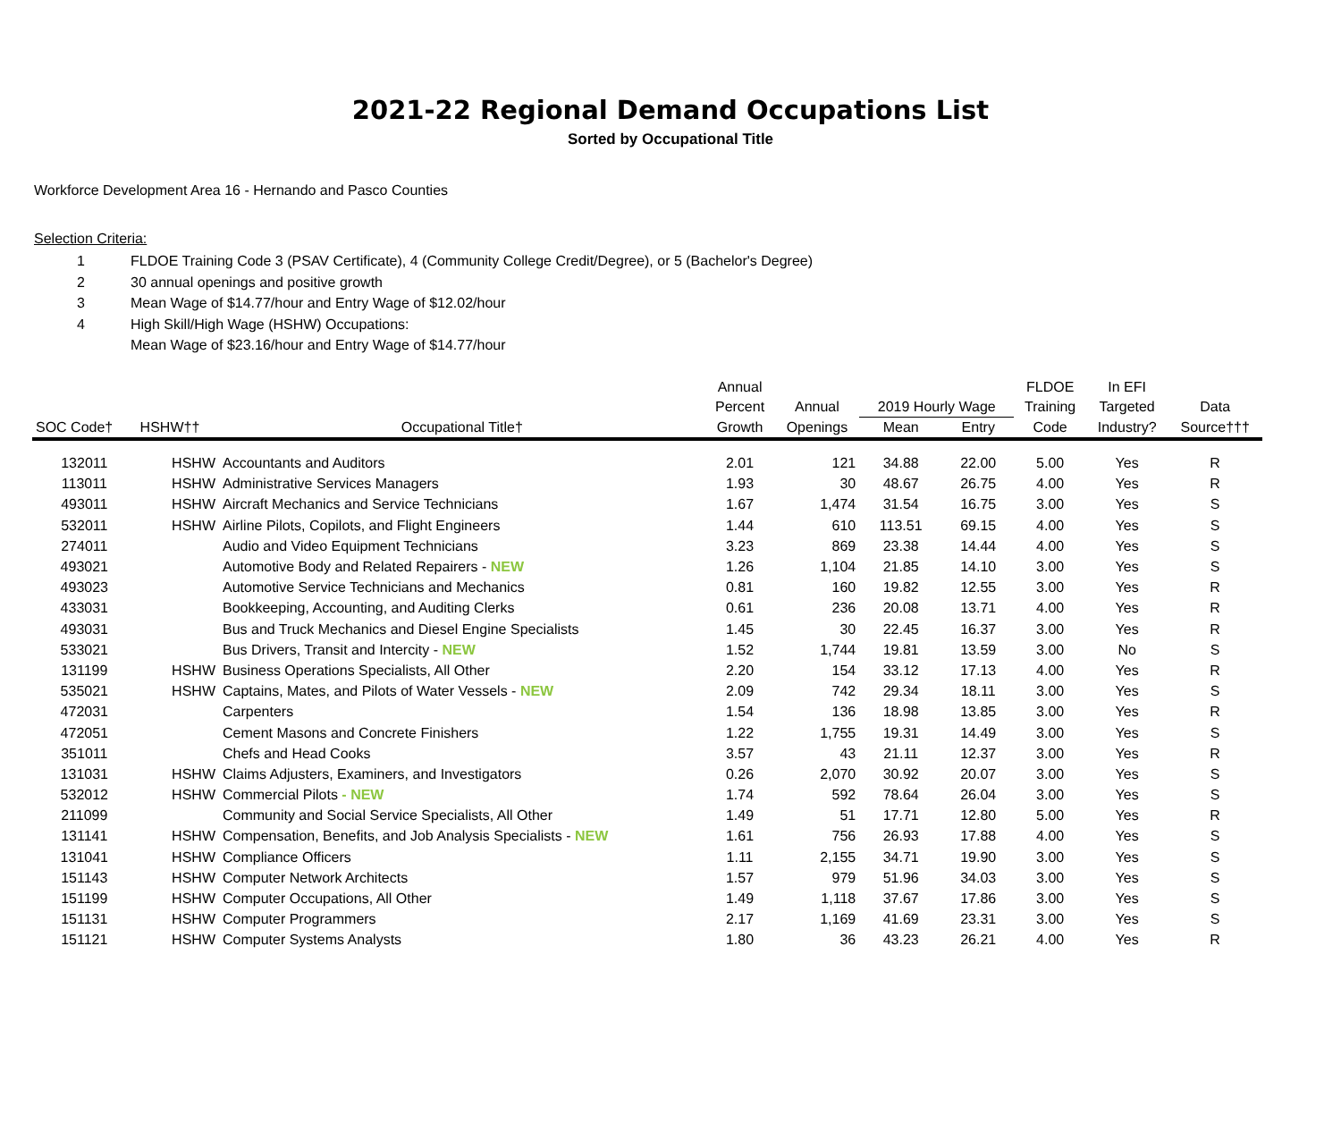2021-22 Regional Demand Occupations List
Sorted by Occupational Title
Workforce Development Area 16 - Hernando and Pasco Counties
Selection Criteria:
1 FLDOE Training Code 3 (PSAV Certificate), 4 (Community College Credit/Degree), or 5 (Bachelor's Degree)
2 30 annual openings and positive growth
3 Mean Wage of $14.77/hour and Entry Wage of $12.02/hour
4 High Skill/High Wage (HSHW) Occupations:
Mean Wage of $23.16/hour and Entry Wage of $14.77/hour
| | | | Annual | | | | FLDOE | In EFI | |
| --- | --- | --- | --- | --- | --- | --- | --- | --- | --- |
| | | | Percent | Annual | 2019 Hourly Wage | | Training | Targeted | Data |
| SOC Code† | HSHW†† | Occupational Title† | Growth | Openings | Mean | Entry | Code | Industry? | Source††† |
| 132011 | HSHW | Accountants and Auditors | 2.01 | 121 | 34.88 | 22.00 | 5.00 | Yes | R |
| 113011 | HSHW | Administrative Services Managers | 1.93 | 30 | 48.67 | 26.75 | 4.00 | Yes | R |
| 493011 | HSHW | Aircraft Mechanics and Service Technicians | 1.67 | 1,474 | 31.54 | 16.75 | 3.00 | Yes | S |
| 532011 | HSHW | Airline Pilots, Copilots, and Flight Engineers | 1.44 | 610 | 113.51 | 69.15 | 4.00 | Yes | S |
| 274011 | | Audio and Video Equipment Technicians | 3.23 | 869 | 23.38 | 14.44 | 4.00 | Yes | S |
| 493021 | | Automotive Body and Related Repairers - NEW | 1.26 | 1,104 | 21.85 | 14.10 | 3.00 | Yes | S |
| 493023 | | Automotive Service Technicians and Mechanics | 0.81 | 160 | 19.82 | 12.55 | 3.00 | Yes | R |
| 433031 | | Bookkeeping, Accounting, and Auditing Clerks | 0.61 | 236 | 20.08 | 13.71 | 4.00 | Yes | R |
| 493031 | | Bus and Truck Mechanics and Diesel Engine Specialists | 1.45 | 30 | 22.45 | 16.37 | 3.00 | Yes | R |
| 533021 | | Bus Drivers, Transit and Intercity - NEW | 1.52 | 1,744 | 19.81 | 13.59 | 3.00 | No | S |
| 131199 | HSHW | Business Operations Specialists, All Other | 2.20 | 154 | 33.12 | 17.13 | 4.00 | Yes | R |
| 535021 | HSHW | Captains, Mates, and Pilots of Water Vessels - NEW | 2.09 | 742 | 29.34 | 18.11 | 3.00 | Yes | S |
| 472031 | | Carpenters | 1.54 | 136 | 18.98 | 13.85 | 3.00 | Yes | R |
| 472051 | | Cement Masons and Concrete Finishers | 1.22 | 1,755 | 19.31 | 14.49 | 3.00 | Yes | S |
| 351011 | | Chefs and Head Cooks | 3.57 | 43 | 21.11 | 12.37 | 3.00 | Yes | R |
| 131031 | HSHW | Claims Adjusters, Examiners, and Investigators | 0.26 | 2,070 | 30.92 | 20.07 | 3.00 | Yes | S |
| 532012 | HSHW | Commercial Pilots - NEW | 1.74 | 592 | 78.64 | 26.04 | 3.00 | Yes | S |
| 211099 | | Community and Social Service Specialists, All Other | 1.49 | 51 | 17.71 | 12.80 | 5.00 | Yes | R |
| 131141 | HSHW | Compensation, Benefits, and Job Analysis Specialists - NEW | 1.61 | 756 | 26.93 | 17.88 | 4.00 | Yes | S |
| 131041 | HSHW | Compliance Officers | 1.11 | 2,155 | 34.71 | 19.90 | 3.00 | Yes | S |
| 151143 | HSHW | Computer Network Architects | 1.57 | 979 | 51.96 | 34.03 | 3.00 | Yes | S |
| 151199 | HSHW | Computer Occupations, All Other | 1.49 | 1,118 | 37.67 | 17.86 | 3.00 | Yes | S |
| 151131 | HSHW | Computer Programmers | 2.17 | 1,169 | 41.69 | 23.31 | 3.00 | Yes | S |
| 151121 | HSHW | Computer Systems Analysts | 1.80 | 36 | 43.23 | 26.21 | 4.00 | Yes | R |